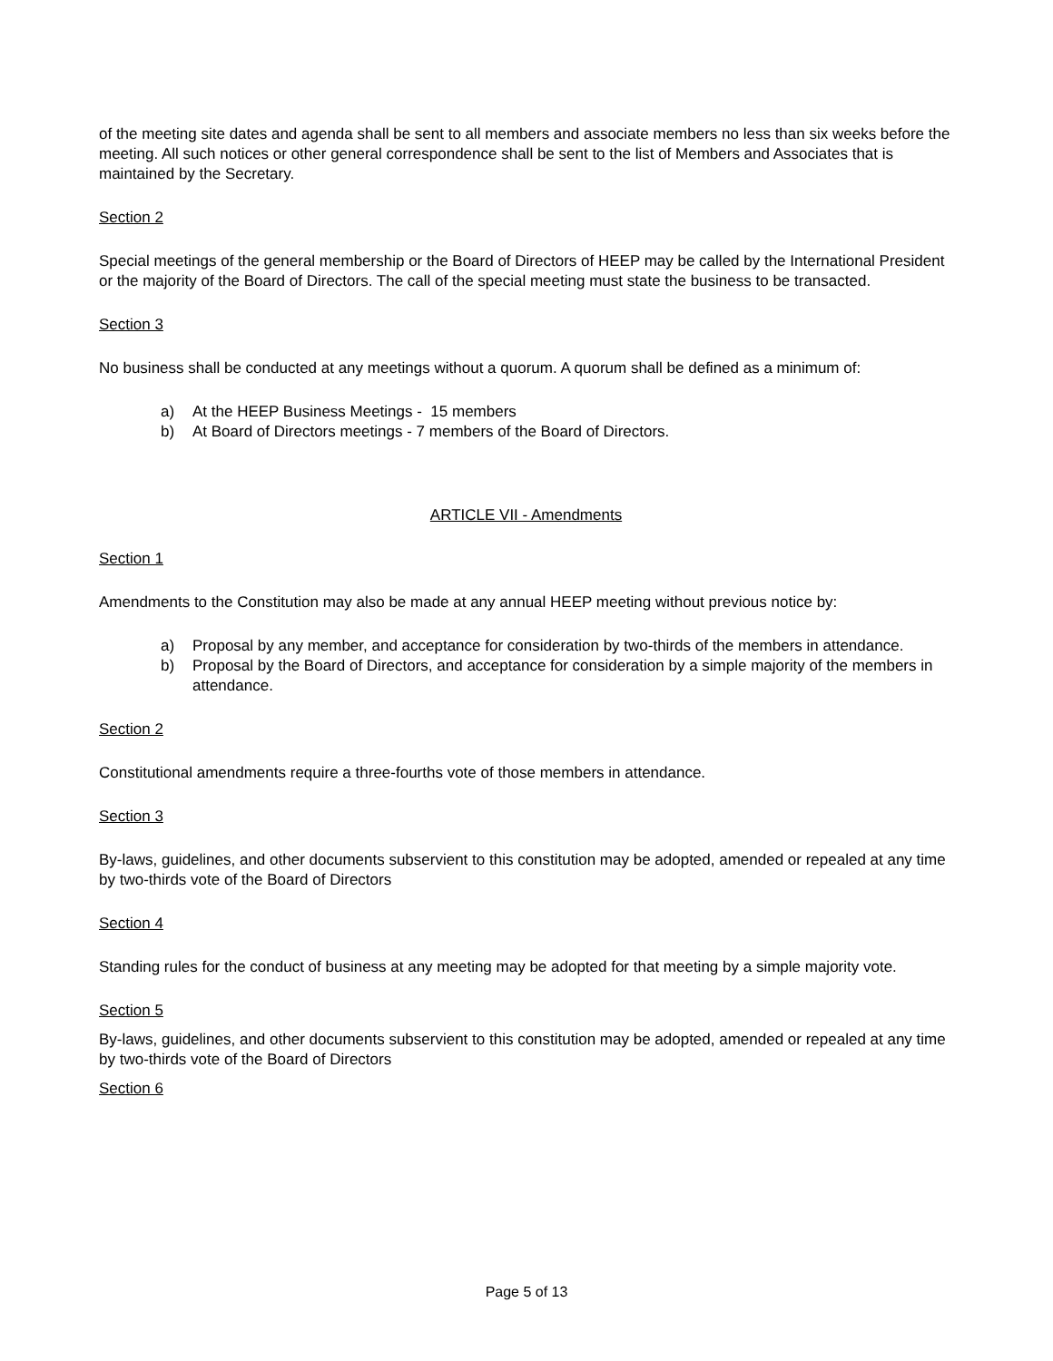of the meeting site dates and agenda shall be sent to all members and associate members no less than six weeks before the meeting. All such notices or other general correspondence shall be sent to the list of Members and Associates that is maintained by the Secretary.
Section 2
Special meetings of the general membership or the Board of Directors of HEEP may be called by the International President or the majority of the Board of Directors. The call of the special meeting must state the business to be transacted.
Section 3
No business shall be conducted at any meetings without a quorum. A quorum shall be defined as a minimum of:
a) At the HEEP Business Meetings - 15 members
b) At Board of Directors meetings - 7 members of the Board of Directors.
ARTICLE VII - Amendments
Section 1
Amendments to the Constitution may also be made at any annual HEEP meeting without previous notice by:
a) Proposal by any member, and acceptance for consideration by two-thirds of the members in attendance.
b) Proposal by the Board of Directors, and acceptance for consideration by a simple majority of the members in attendance.
Section 2
Constitutional amendments require a three-fourths vote of those members in attendance.
Section 3
By-laws, guidelines, and other documents subservient to this constitution may be adopted, amended or repealed at any time by two-thirds vote of the Board of Directors
Section 4
Standing rules for the conduct of business at any meeting may be adopted for that meeting by a simple majority vote.
Section 5
By-laws, guidelines, and other documents subservient to this constitution may be adopted, amended or repealed at any time by two-thirds vote of the Board of Directors
Section 6
Page 5 of 13